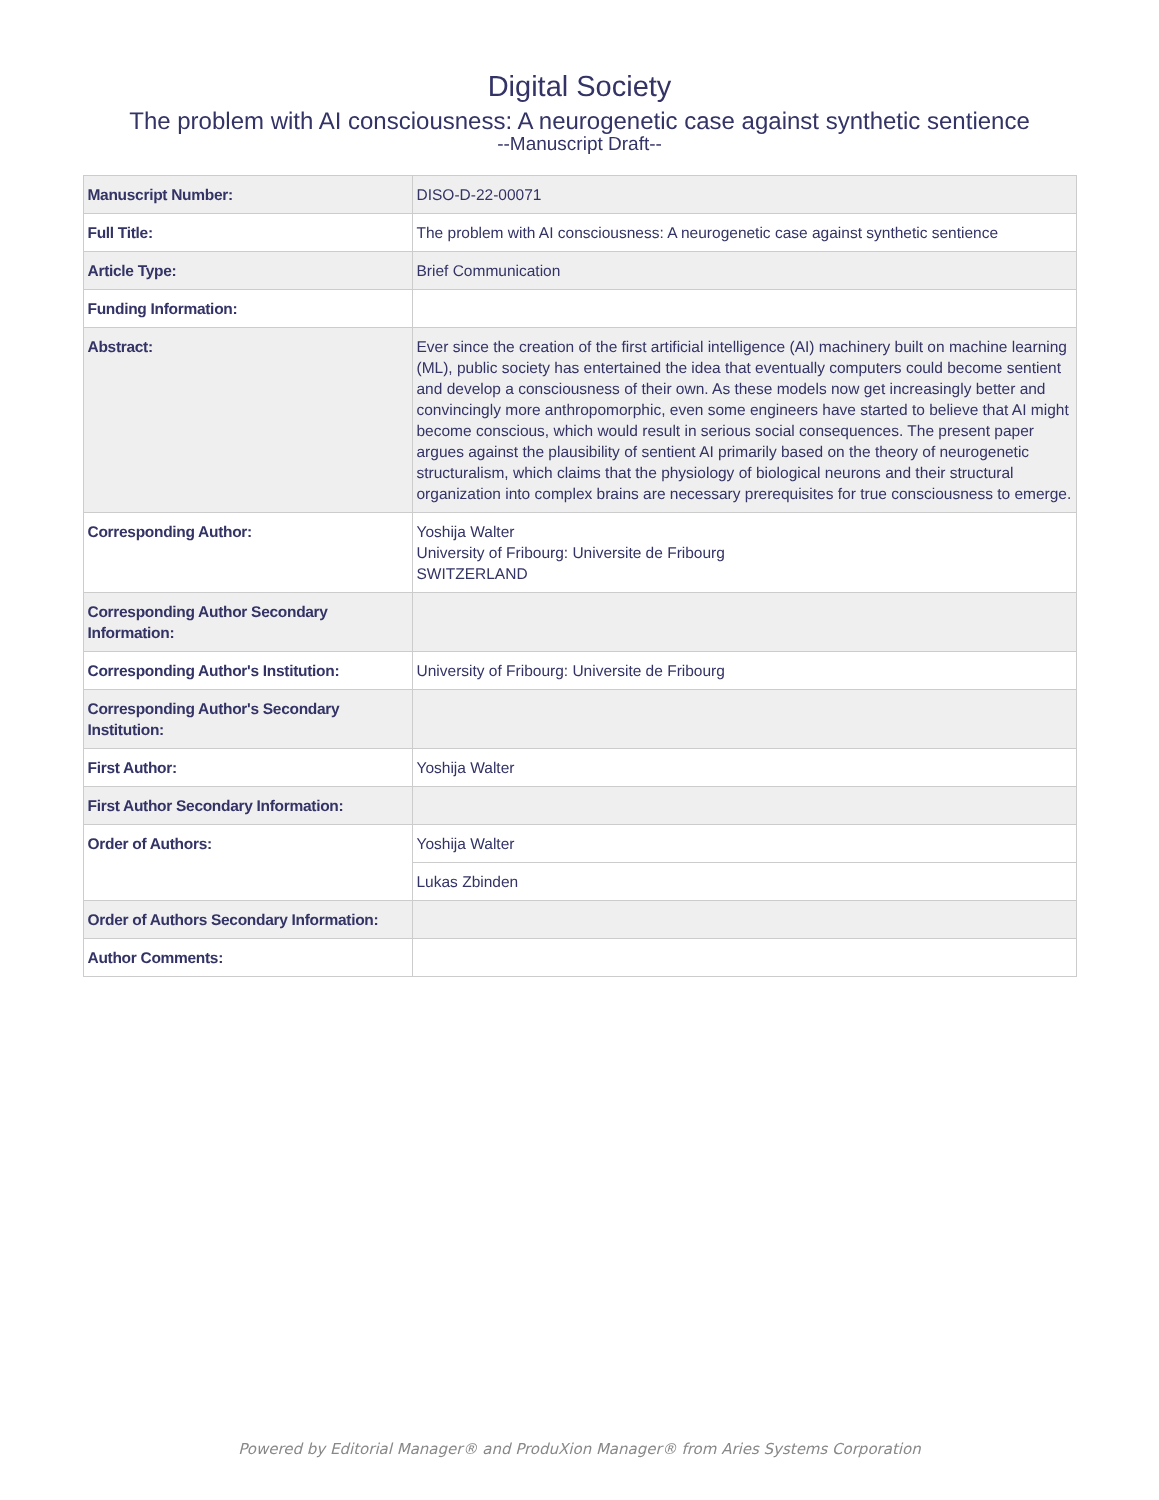Digital Society
The problem with AI consciousness: A neurogenetic case against synthetic sentience
--Manuscript Draft--
| Manuscript Number: | DISO-D-22-00071 |
| Full Title: | The problem with AI consciousness: A neurogenetic case against synthetic sentience |
| Article Type: | Brief Communication |
| Funding Information: | |
| Abstract: | Ever since the creation of the first artificial intelligence (AI) machinery built on machine learning (ML), public society has entertained the idea that eventually computers could become sentient and develop a consciousness of their own. As these models now get increasingly better and convincingly more anthropomorphic, even some engineers have started to believe that AI might become conscious, which would result in serious social consequences. The present paper argues against the plausibility of sentient AI primarily based on the theory of neurogenetic structuralism, which claims that the physiology of biological neurons and their structural organization into complex brains are necessary prerequisites for true consciousness to emerge. |
| Corresponding Author: | Yoshija Walter University of Fribourg: Universite de Fribourg SWITZERLAND |
| Corresponding Author Secondary Information: | |
| Corresponding Author's Institution: | University of Fribourg: Universite de Fribourg |
| Corresponding Author's Secondary Institution: | |
| First Author: | Yoshija Walter |
| First Author Secondary Information: | |
| Order of Authors: | Yoshija Walter |
| | Lukas Zbinden |
| Order of Authors Secondary Information: | |
| Author Comments: | |
Powered by Editorial Manager® and ProduXion Manager® from Aries Systems Corporation